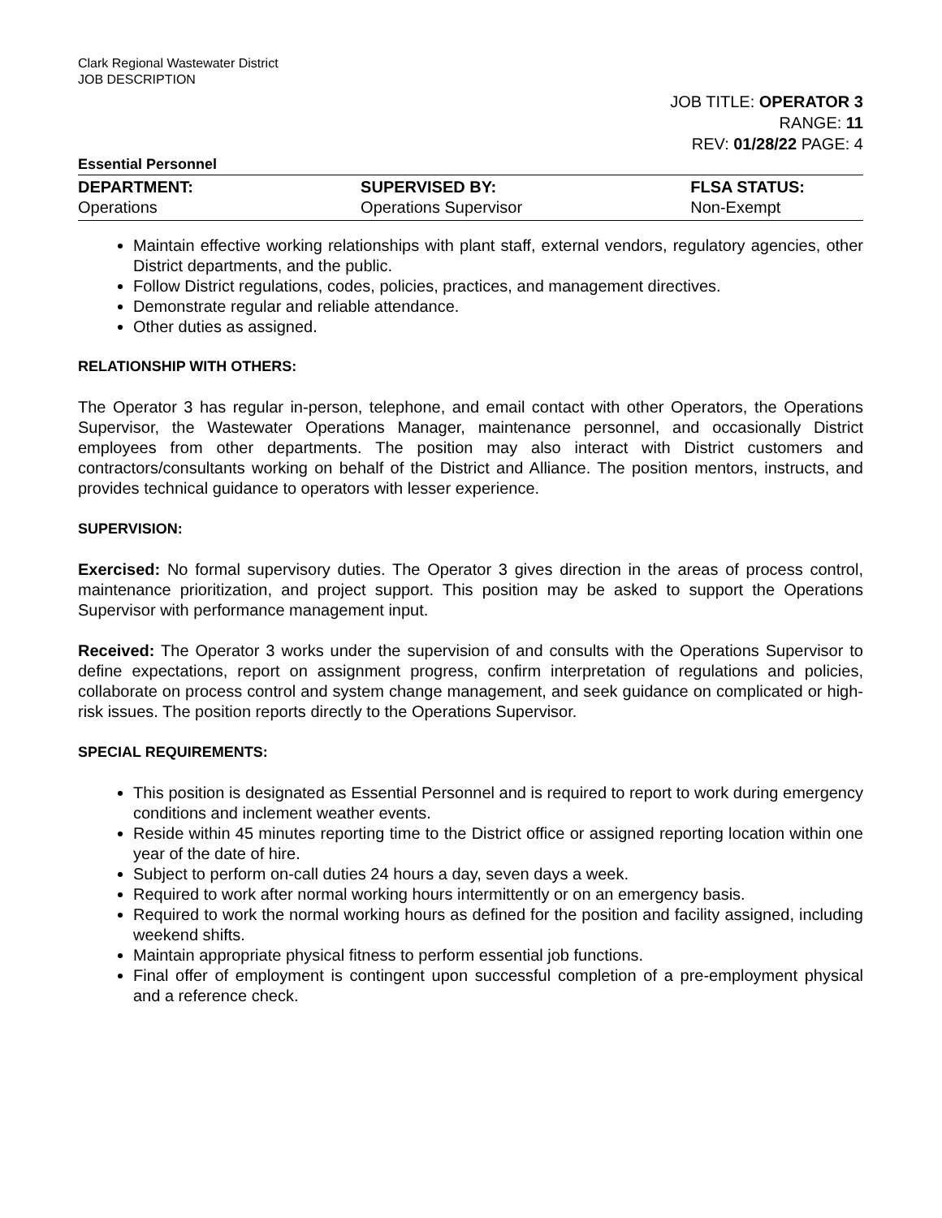Clark Regional Wastewater District
JOB DESCRIPTION
JOB TITLE: OPERATOR 3
RANGE: 11
REV: 01/28/22 PAGE: 4
Essential Personnel
| DEPARTMENT: | SUPERVISED BY: | FLSA STATUS: |
| --- | --- | --- |
| Operations | Operations Supervisor | Non-Exempt |
Maintain effective working relationships with plant staff, external vendors, regulatory agencies, other District departments, and the public.
Follow District regulations, codes, policies, practices, and management directives.
Demonstrate regular and reliable attendance.
Other duties as assigned.
RELATIONSHIP WITH OTHERS:
The Operator 3 has regular in-person, telephone, and email contact with other Operators, the Operations Supervisor, the Wastewater Operations Manager, maintenance personnel, and occasionally District employees from other departments. The position may also interact with District customers and contractors/consultants working on behalf of the District and Alliance. The position mentors, instructs, and provides technical guidance to operators with lesser experience.
SUPERVISION:
Exercised: No formal supervisory duties. The Operator 3 gives direction in the areas of process control, maintenance prioritization, and project support. This position may be asked to support the Operations Supervisor with performance management input.
Received: The Operator 3 works under the supervision of and consults with the Operations Supervisor to define expectations, report on assignment progress, confirm interpretation of regulations and policies, collaborate on process control and system change management, and seek guidance on complicated or high-risk issues. The position reports directly to the Operations Supervisor.
SPECIAL REQUIREMENTS:
This position is designated as Essential Personnel and is required to report to work during emergency conditions and inclement weather events.
Reside within 45 minutes reporting time to the District office or assigned reporting location within one year of the date of hire.
Subject to perform on-call duties 24 hours a day, seven days a week.
Required to work after normal working hours intermittently or on an emergency basis.
Required to work the normal working hours as defined for the position and facility assigned, including weekend shifts.
Maintain appropriate physical fitness to perform essential job functions.
Final offer of employment is contingent upon successful completion of a pre-employment physical and a reference check.